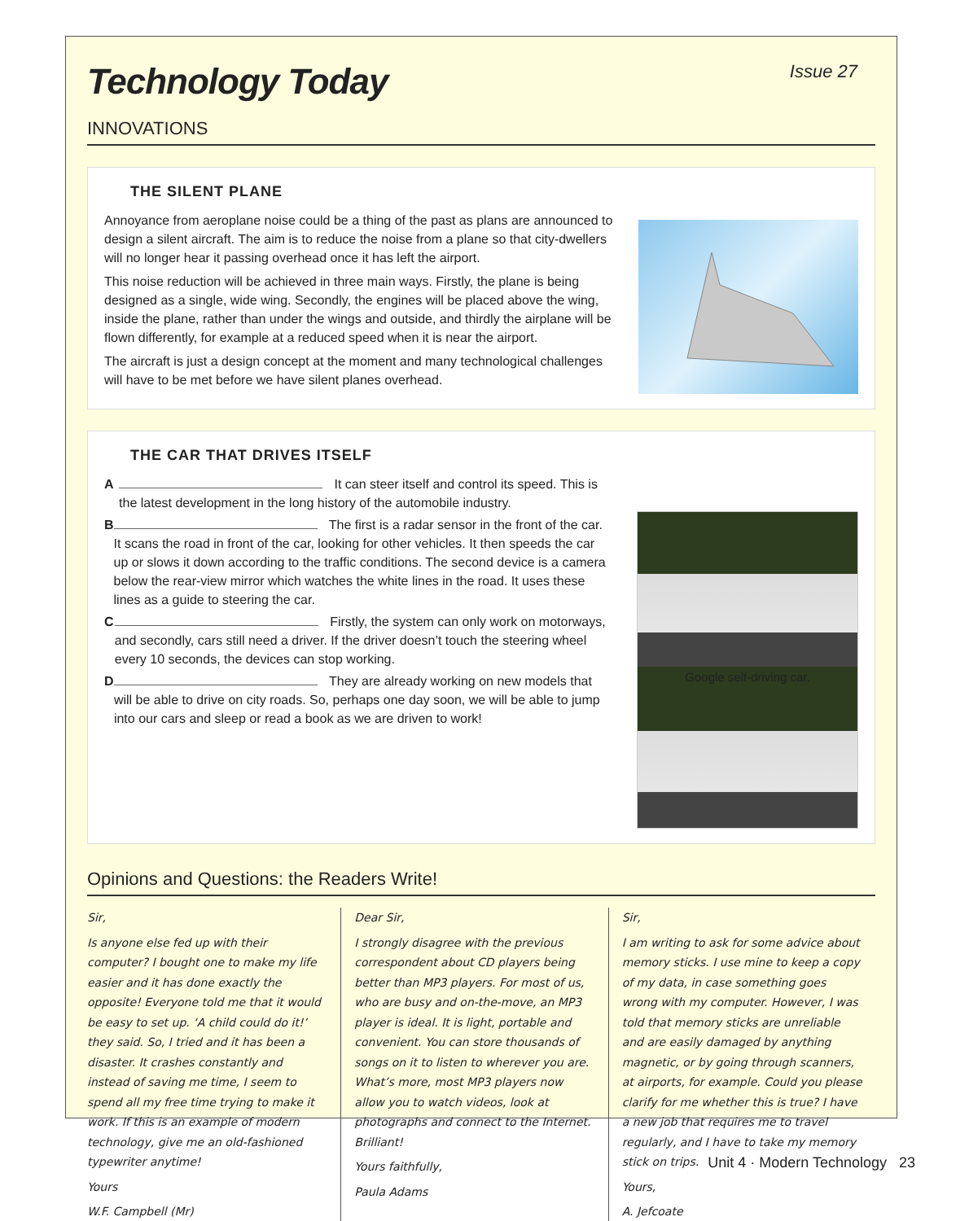Technology Today
Issue 27
INNOVATIONS
THE SILENT PLANE
Annoyance from aeroplane noise could be a thing of the past as plans are announced to design a silent aircraft. The aim is to reduce the noise from a plane so that city-dwellers will no longer hear it passing overhead once it has left the airport.
This noise reduction will be achieved in three main ways. Firstly, the plane is being designed as a single, wide wing. Secondly, the engines will be placed above the wing, inside the plane, rather than under the wings and outside, and thirdly the airplane will be flown differently, for example at a reduced speed when it is near the airport.
The aircraft is just a design concept at the moment and many technological challenges will have to be met before we have silent planes overhead.
THE CAR THAT DRIVES ITSELF
A It can steer itself and control its speed. This is the latest development in the long history of the automobile industry.
B The first is a radar sensor in the front of the car. It scans the road in front of the car, looking for other vehicles. It then speeds the car up or slows it down according to the traffic conditions. The second device is a camera below the rear-view mirror which watches the white lines in the road. It uses these lines as a guide to steering the car.
C Firstly, the system can only work on motorways, and secondly, cars still need a driver. If the driver doesn’t touch the steering wheel every 10 seconds, the devices can stop working.
D They are already working on new models that will be able to drive on city roads. So, perhaps one day soon, we will be able to jump into our cars and sleep or read a book as we are driven to work!
Google self-driving car.
Opinions and Questions: the Readers Write!
Sir,
Is anyone else fed up with their computer? I bought one to make my life easier and it has done exactly the opposite! Everyone told me that it would be easy to set up. ‘A child could do it!’ they said. So, I tried and it has been a disaster. It crashes constantly and instead of saving me time, I seem to spend all my free time trying to make it work. If this is an example of modern technology, give me an old-fashioned typewriter anytime!
Yours
W.F. Campbell (Mr)
Dear Sir,
I strongly disagree with the previous correspondent about CD players being better than MP3 players. For most of us, who are busy and on-the-move, an MP3 player is ideal. It is light, portable and convenient. You can store thousands of songs on it to listen to wherever you are. What’s more, most MP3 players now allow you to watch videos, look at photographs and connect to the Internet. Brilliant!
Yours faithfully,
Paula Adams
Sir,
I am writing to ask for some advice about memory sticks. I use mine to keep a copy of my data, in case something goes wrong with my computer. However, I was told that memory sticks are unreliable and are easily damaged by anything magnetic, or by going through scanners, at airports, for example. Could you please clarify for me whether this is true? I have a new job that requires me to travel regularly, and I have to take my memory stick on trips.
Yours,
A. Jefcoate
Unit 4 · Modern Technology 23